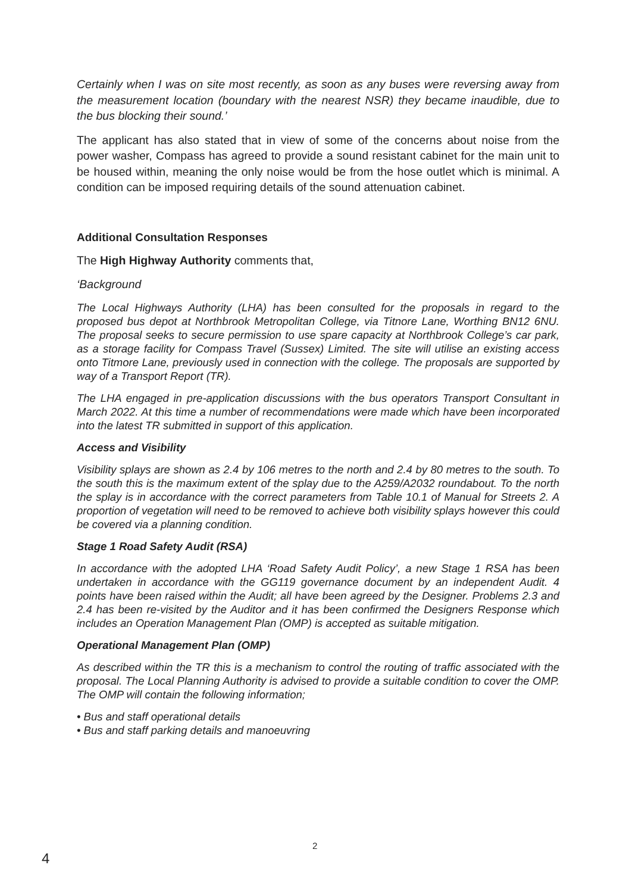Certainly when I was on site most recently, as soon as any buses were reversing away from the measurement location (boundary with the nearest NSR) they became inaudible, due to the bus blocking their sound.’
The applicant has also stated that in view of some of the concerns about noise from the power washer, Compass has agreed to provide a sound resistant cabinet for the main unit to be housed within, meaning the only noise would be from the hose outlet which is minimal. A condition can be imposed requiring details of the sound attenuation cabinet.
Additional Consultation Responses
The High Highway Authority comments that,
‘Background
The Local Highways Authority (LHA) has been consulted for the proposals in regard to the proposed bus depot at Northbrook Metropolitan College, via Titnore Lane, Worthing BN12 6NU. The proposal seeks to secure permission to use spare capacity at Northbrook College’s car park, as a storage facility for Compass Travel (Sussex) Limited. The site will utilise an existing access onto Titmore Lane, previously used in connection with the college. The proposals are supported by way of a Transport Report (TR).
The LHA engaged in pre-application discussions with the bus operators Transport Consultant in March 2022. At this time a number of recommendations were made which have been incorporated into the latest TR submitted in support of this application.
Access and Visibility
Visibility splays are shown as 2.4 by 106 metres to the north and 2.4 by 80 metres to the south. To the south this is the maximum extent of the splay due to the A259/A2032 roundabout. To the north the splay is in accordance with the correct parameters from Table 10.1 of Manual for Streets 2. A proportion of vegetation will need to be removed to achieve both visibility splays however this could be covered via a planning condition.
Stage 1 Road Safety Audit (RSA)
In accordance with the adopted LHA ‘Road Safety Audit Policy’, a new Stage 1 RSA has been undertaken in accordance with the GG119 governance document by an independent Audit. 4 points have been raised within the Audit; all have been agreed by the Designer. Problems 2.3 and 2.4 has been re-visited by the Auditor and it has been confirmed the Designers Response which includes an Operation Management Plan (OMP) is accepted as suitable mitigation.
Operational Management Plan (OMP)
As described within the TR this is a mechanism to control the routing of traffic associated with the proposal. The Local Planning Authority is advised to provide a suitable condition to cover the OMP. The OMP will contain the following information;
• Bus and staff operational details
• Bus and staff parking details and manoeuvring
2
4